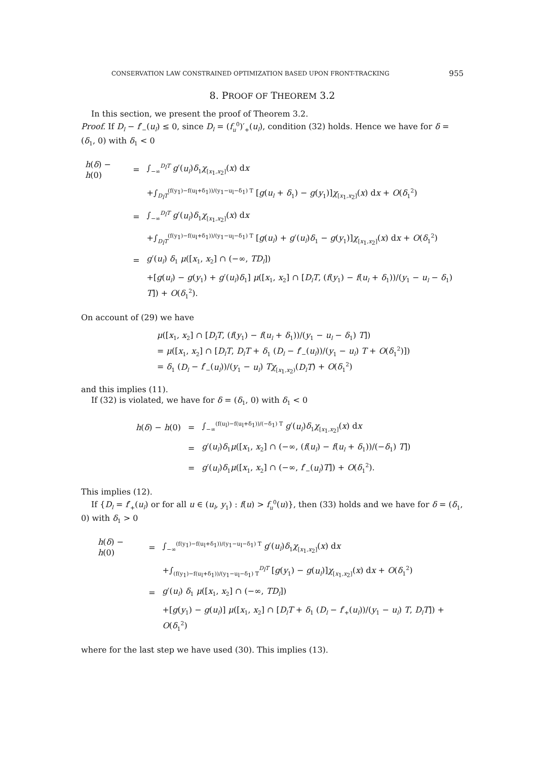CONSERVATION LAW CONSTRAINED OPTIMIZATION BASED UPON FRONT-TRACKING 955
8. PROOF OF THEOREM 3.2
In this section, we present the proof of Theorem 3.2.
Proof. If D<sub>l</sub> − f′<sub>−</sub>(u<sub>l</sub>) ≤ 0, since D<sub>l</sub> = (f<sub>u</sub><sup>0</sup>)′<sub>+</sub>(u<sub>l</sub>), condition (32) holds. Hence we have for δ = (δ<sub>1</sub>, 0) with δ<sub>1</sub> < 0
| h ( δ ) − h (0) | = | ∫<sub>−∞</sub><sup>D<sub>l</sub>T</sup> g ′( u<sub>l</sub> ) δ<sub>1</sub> χ<sub>[x<sub>1</sub>,x<sub>2</sub>]</sub>( x ) d x |
| | | +∫<sub>D<sub>l</sub>T</sub><sup>(f(y<sub>1</sub>)−f(u<sub>l</sub>+δ<sub>1</sub>))/(y<sub>1</sub>−u<sub>l</sub>−δ<sub>1</sub>) T</sup> [ g ( u<sub>l</sub> + δ<sub>1</sub>) − g ( y<sub>1</sub>)] χ<sub>[x<sub>1</sub>,x<sub>2</sub>]</sub>( x ) d x + O ( δ<sub>1</sub><sup>2</sup>) |
| | = | ∫<sub>−∞</sub><sup>D<sub>l</sub>T</sup> g ′( u<sub>l</sub> ) δ<sub>1</sub> χ<sub>[x<sub>1</sub>,x<sub>2</sub>]</sub>( x ) d x |
| | | +∫<sub>D<sub>l</sub>T</sub><sup>(f(y<sub>1</sub>)−f(u<sub>l</sub>+δ<sub>1</sub>))/(y<sub>1</sub>−u<sub>l</sub>−δ<sub>1</sub>) T</sup> [ g ( u<sub>l</sub> ) + g ′( u<sub>l</sub> ) δ<sub>1</sub> − g ( y<sub>1</sub>)] χ<sub>[x<sub>1</sub>,x<sub>2</sub>]</sub>( x ) d x + O ( δ<sub>1</sub><sup>2</sup>) |
| | = | g ′( u<sub>l</sub> ) δ<sub>1</sub> μ ([ x<sub>1</sub>, x<sub>2</sub>] ∩ (−∞, TD<sub>l</sub> ]) |
| | | +[ g ( u<sub>l</sub> ) − g ( y<sub>1</sub>) + g ′( u<sub>l</sub> ) δ<sub>1</sub>] μ ([ x<sub>1</sub>, x<sub>2</sub>] ∩ [ D<sub>l</sub>T , ( f ( y<sub>1</sub>) − f ( u<sub>l</sub> + δ<sub>1</sub>))/( y<sub>1</sub> − u<sub>l</sub> − δ<sub>1</sub>) T ]) + O ( δ<sub>1</sub><sup>2</sup>). |
On account of (29) we have
μ([x<sub>1</sub>, x<sub>2</sub>] ∩ [D<sub>l</sub>T, (f(y<sub>1</sub>) − f(u<sub>l</sub> + δ<sub>1</sub>))/(y<sub>1</sub> − u<sub>l</sub> − δ<sub>1</sub>) T])
= μ([x<sub>1</sub>, x<sub>2</sub>] ∩ [D<sub>l</sub>T, D<sub>l</sub>T + δ<sub>1</sub> (D<sub>l</sub> − f′<sub>−</sub>(u<sub>l</sub>))/(y<sub>1</sub> − u<sub>l</sub>) T + O(δ<sub>1</sub><sup>2</sup>)])
= δ<sub>1</sub> (D<sub>l</sub> − f′<sub>−</sub>(u<sub>l</sub>))/(y<sub>1</sub> − u<sub>l</sub>) Tχ<sub>[x<sub>1</sub>,x<sub>2</sub>)</sub>(D<sub>l</sub>T) + O(δ<sub>1</sub><sup>2</sup>)
and this implies (11).
If (32) is violated, we have for δ = (δ<sub>1</sub>, 0) with δ<sub>1</sub> < 0
| h ( δ ) − h (0) | = | ∫<sub>−∞</sub><sup>(f(u<sub>l</sub>)−f(u<sub>l</sub>+δ<sub>1</sub>))/(−δ<sub>1</sub>) T</sup> g ′( u<sub>l</sub> ) δ<sub>1</sub> χ<sub>[x<sub>1</sub>,x<sub>2</sub>]</sub>( x ) d x |
| | = | g ′( u<sub>l</sub> ) δ<sub>1</sub> μ ([ x<sub>1</sub>, x<sub>2</sub>] ∩ (−∞, ( f ( u<sub>l</sub> ) − f ( u<sub>l</sub> + δ<sub>1</sub>))/(− δ<sub>1</sub>) T ]) |
| | = | g ′( u<sub>l</sub> ) δ<sub>1</sub> μ ([ x<sub>1</sub>, x<sub>2</sub>] ∩ (−∞, f ′<sub>−</sub>( u<sub>l</sub> ) T ]) + O ( δ<sub>1</sub><sup>2</sup>). |
This implies (12).
If {D<sub>l</sub> = f′<sub>+</sub>(u<sub>l</sub>) or for all u ∈ (u<sub>l</sub>, y<sub>1</sub>) : f(u) > f<sub>u</sub><sup>0</sup>(u)}, then (33) holds and we have for δ = (δ<sub>1</sub>, 0) with δ<sub>1</sub> > 0
| h ( δ ) − h (0) | = | ∫<sub>−∞</sub><sup>(f(y<sub>1</sub>)−f(u<sub>l</sub>+δ<sub>1</sub>))/(y<sub>1</sub>−u<sub>l</sub>−δ<sub>1</sub>) T</sup> g ′( u<sub>l</sub> ) δ<sub>1</sub> χ<sub>[x<sub>1</sub>,x<sub>2</sub>]</sub>( x ) d x |
| | | +∫<sub>(f(y<sub>1</sub>)−f(u<sub>l</sub>+δ<sub>1</sub>))/(y<sub>1</sub>−u<sub>l</sub>−δ<sub>1</sub>) T</sub><sup>D<sub>l</sub>T</sup> [ g ( y<sub>1</sub>) − g ( u<sub>l</sub> )] χ<sub>[x<sub>1</sub>,x<sub>2</sub>]</sub>( x ) d x + O ( δ<sub>1</sub><sup>2</sup>) |
| | = | g ′( u<sub>l</sub> ) δ<sub>1</sub> μ ([ x<sub>1</sub>, x<sub>2</sub>] ∩ (−∞, TD<sub>l</sub> ]) |
| | | +[ g ( y<sub>1</sub>) − g ( u<sub>l</sub> )] μ ([ x<sub>1</sub>, x<sub>2</sub>] ∩ [ D<sub>l</sub>T + δ<sub>1</sub> ( D<sub>l</sub> − f ′<sub>+</sub>( u<sub>l</sub> ))/( y<sub>1</sub> − u<sub>l</sub> ) T , D<sub>l</sub>T ]) + O ( δ<sub>1</sub><sup>2</sup>) |
where for the last step we have used (30). This implies (13).